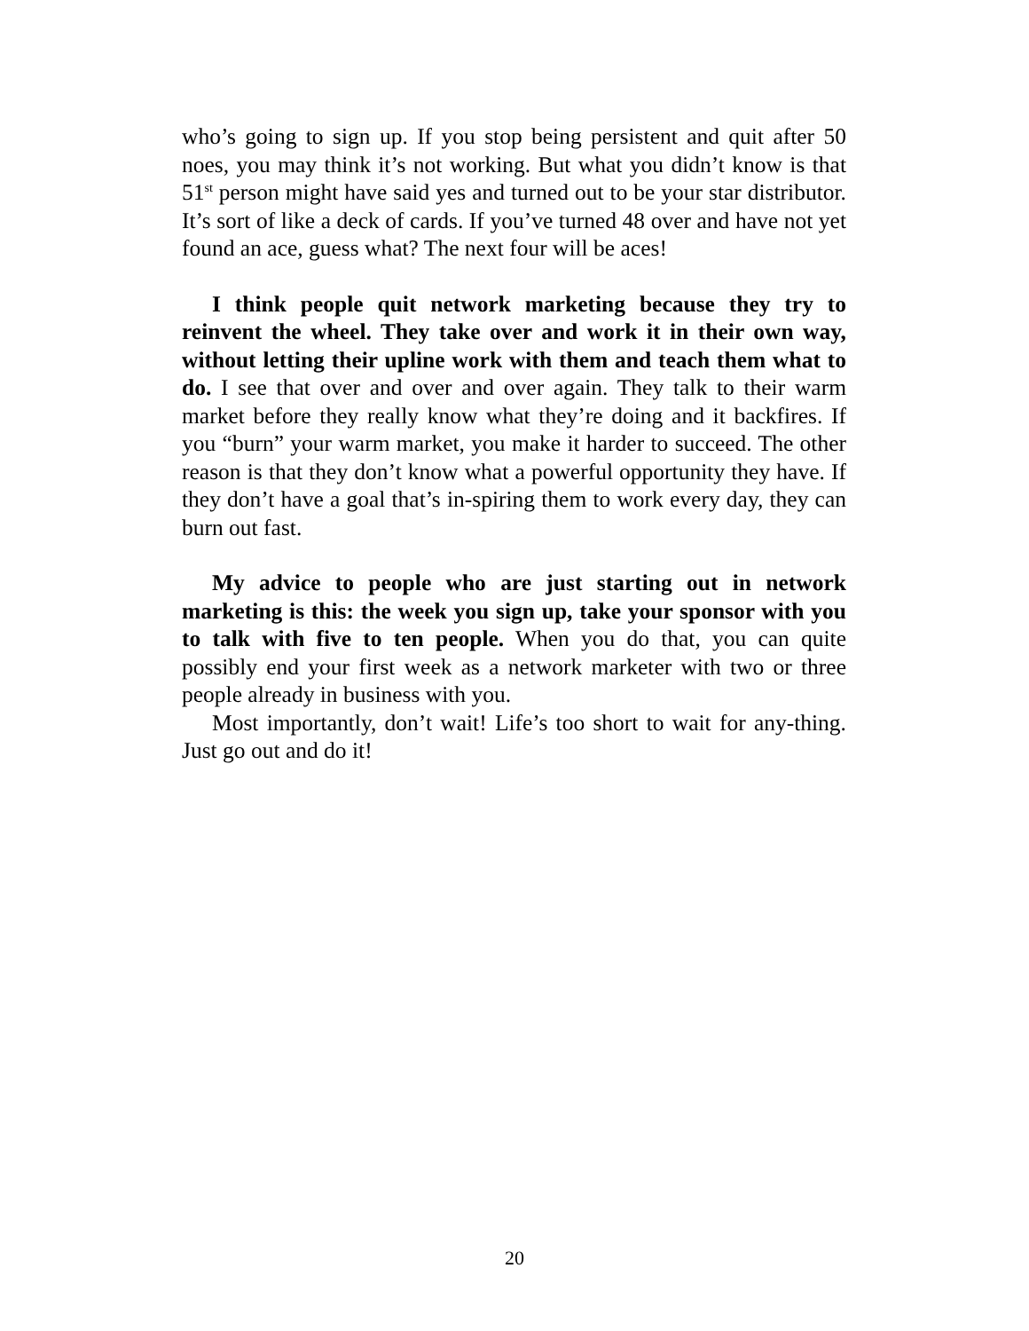who’s going to sign up. If you stop being persistent and quit after 50 noes, you may think it’s not working. But what you didn’t know is that 51<sup>st</sup> person might have said yes and turned out to be your star distributor. It’s sort of like a deck of cards. If you’ve turned 48 over and have not yet found an ace, guess what? The next four will be aces!
I think people quit network marketing because they try to reinvent the wheel. They take over and work it in their own way, without letting their upline work with them and teach them what to do. I see that over and over and over again. They talk to their warm market before they really know what they’re doing and it backfires. If you “burn” your warm market, you make it harder to succeed. The other reason is that they don’t know what a powerful opportunity they have. If they don’t have a goal that’s in-spiring them to work every day, they can burn out fast.
My advice to people who are just starting out in network marketing is this: the week you sign up, take your sponsor with you to talk with five to ten people. When you do that, you can quite possibly end your first week as a network marketer with two or three people already in business with you.
Most importantly, don’t wait! Life’s too short to wait for any-thing. Just go out and do it!
20